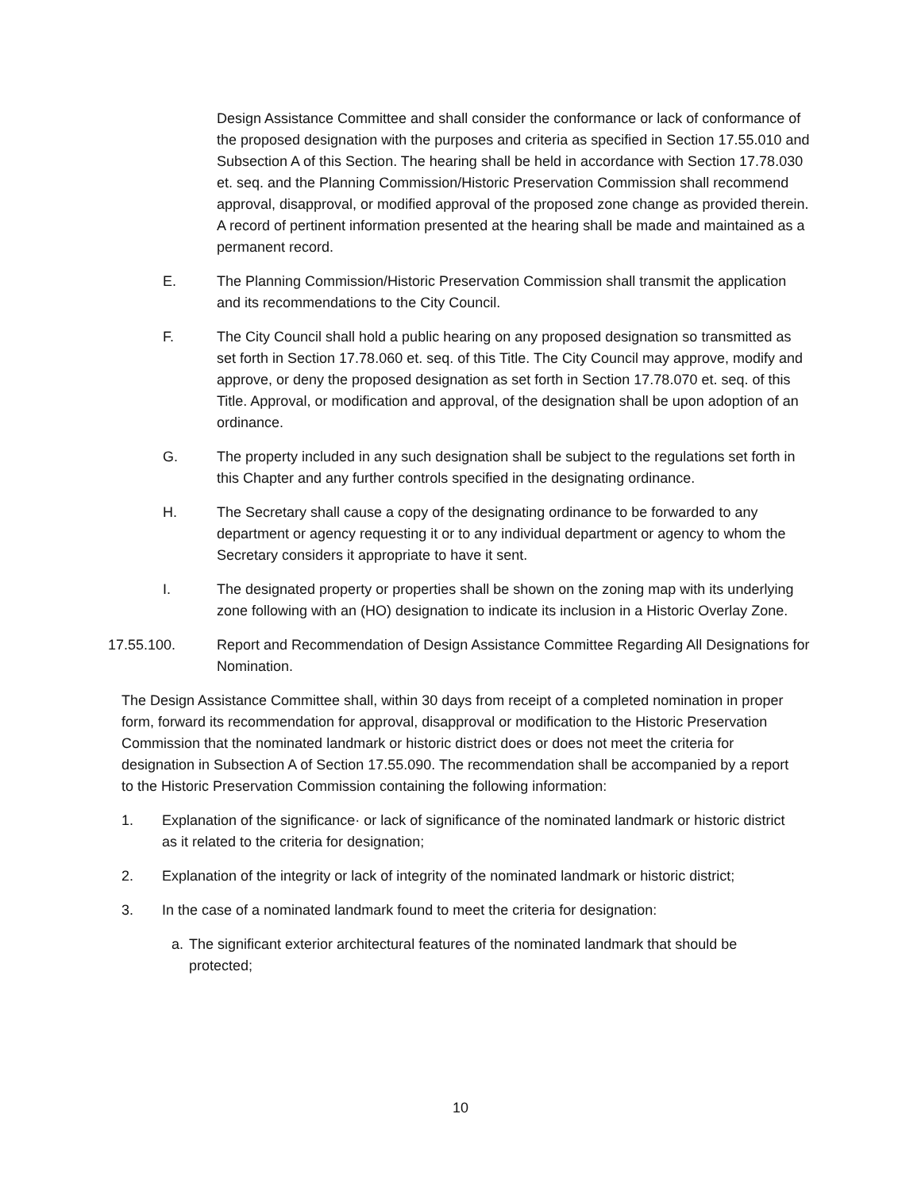Design Assistance Committee and shall consider the conformance or lack of conformance of the proposed designation with the purposes and criteria as specified in Section 17.55.010 and Subsection A of this Section. The hearing shall be held in accordance with Section 17.78.030 et. seq. and the Planning Commission/Historic Preservation Commission shall recommend approval, disapproval, or modified approval of the proposed zone change as provided therein. A record of pertinent information presented at the hearing shall be made and maintained as a permanent record.
E. The Planning Commission/Historic Preservation Commission shall transmit the application and its recommendations to the City Council.
F. The City Council shall hold a public hearing on any proposed designation so transmitted as set forth in Section 17.78.060 et. seq. of this Title. The City Council may approve, modify and approve, or deny the proposed designation as set forth in Section 17.78.070 et. seq. of this Title. Approval, or modification and approval, of the designation shall be upon adoption of an ordinance.
G. The property included in any such designation shall be subject to the regulations set forth in this Chapter and any further controls specified in the designating ordinance.
H. The Secretary shall cause a copy of the designating ordinance to be forwarded to any department or agency requesting it or to any individual department or agency to whom the Secretary considers it appropriate to have it sent.
I. The designated property or properties shall be shown on the zoning map with its underlying zone following with an (HO) designation to indicate its inclusion in a Historic Overlay Zone.
17.55.100. Report and Recommendation of Design Assistance Committee Regarding All Designations for Nomination.
The Design Assistance Committee shall, within 30 days from receipt of a completed nomination in proper form, forward its recommendation for approval, disapproval or modification to the Historic Preservation Commission that the nominated landmark or historic district does or does not meet the criteria for designation in Subsection A of Section 17.55.090. The recommendation shall be accompanied by a report to the Historic Preservation Commission containing the following information:
1. Explanation of the significance· or lack of significance of the nominated landmark or historic district as it related to the criteria for designation;
2. Explanation of the integrity or lack of integrity of the nominated landmark or historic district;
3. In the case of a nominated landmark found to meet the criteria for designation:
a. The significant exterior architectural features of the nominated landmark that should be protected;
10